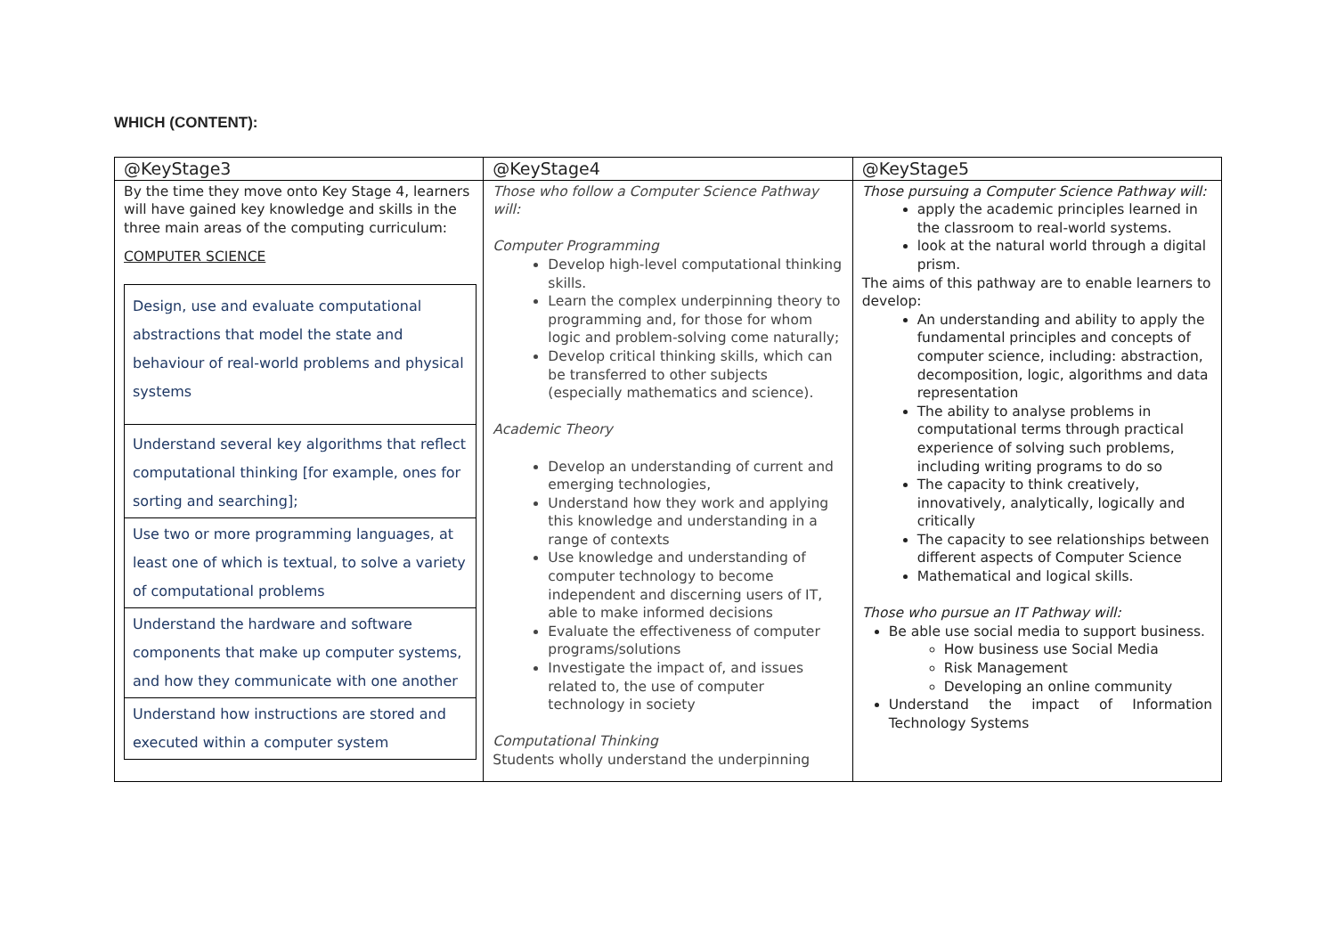WHICH (CONTENT):
| @KeyStage3 | @KeyStage4 | @KeyStage5 |
| By the time they move onto Key Stage 4, learners will have gained key knowledge and skills in the three main areas of the computing curriculum: COMPUTER SCIENCE / Design, use and evaluate computational abstractions that model the state and behaviour of real-world problems and physical systems / / Understand several key algorithms that reflect computational thinking [for example, ones for sorting and searching]; / / Use two or more programming languages, at least one of which is textual, to solve a variety of computational problems / / Understand the hardware and software components that make up computer systems, and how they communicate with one another / / Understand how instructions are stored and executed within a computer system / | Those who follow a Computer Science Pathway will: Computer Programming Develop high-level computational thinking skills. Learn the complex underpinning theory to programming and, for those for whom logic and problem-solving come naturally; Develop critical thinking skills, which can be transferred to other subjects (especially mathematics and science). Academic Theory Develop an understanding of current and emerging technologies, Understand how they work and applying this knowledge and understanding in a range of contexts Use knowledge and understanding of computer technology to become independent and discerning users of IT, able to make informed decisions Evaluate the effectiveness of computer programs/solutions Investigate the impact of, and issues related to, the use of computer technology in society Computational Thinking Students wholly understand the underpinning | Those pursuing a Computer Science Pathway will: apply the academic principles learned in the classroom to real-world systems. look at the natural world through a digital prism. The aims of this pathway are to enable learners to develop: An understanding and ability to apply the fundamental principles and concepts of computer science, including: abstraction, decomposition, logic, algorithms and data representation The ability to analyse problems in computational terms through practical experience of solving such problems, including writing programs to do so The capacity to think creatively, innovatively, analytically, logically and critically The capacity to see relationships between different aspects of Computer Science Mathematical and logical skills. Those who pursue an IT Pathway will: Be able use social media to support business. How business use Social Media Risk Management Developing an online community Understand the impact of Information Technology Systems |